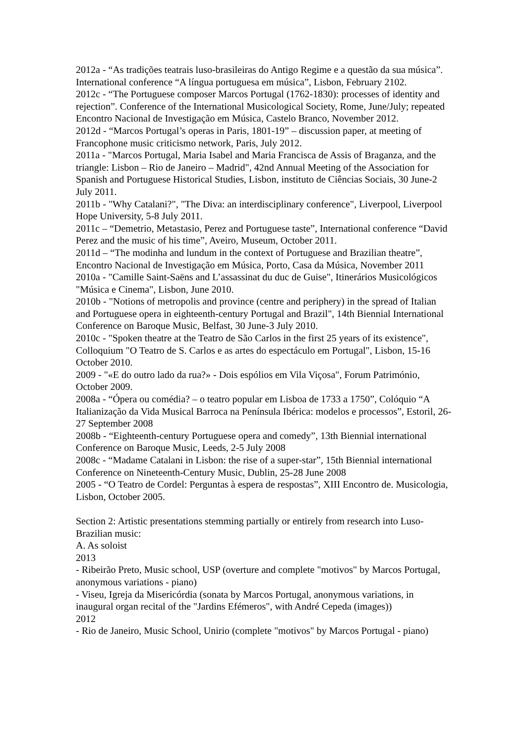2012a - “As tradições teatrais luso-brasileiras do Antigo Regime e a questão da sua música”. International conference “A língua portuguesa em música”, Lisbon, February 2102.
2012c - “The Portuguese composer Marcos Portugal (1762-1830): processes of identity and rejection”. Conference of the International Musicological Society, Rome, June/July; repeated Encontro Nacional de Investigação em Música, Castelo Branco, November 2012.
2012d - “Marcos Portugal’s operas in Paris, 1801-19” – discussion paper, at meeting of Francophone music criticismo network, Paris, July 2012.
2011a - "Marcos Portugal, Maria Isabel and Maria Francisca de Assis of Braganza, and the triangle: Lisbon – Rio de Janeiro – Madrid", 42nd Annual Meeting of the Association for Spanish and Portuguese Historical Studies, Lisbon, instituto de Ciências Sociais, 30 June-2 July 2011.
2011b - "Why Catalani?", "The Diva: an interdisciplinary conference", Liverpool, Liverpool Hope University, 5-8 July 2011.
2011c – “Demetrio, Metastasio, Perez and Portuguese taste”, International conference “David Perez and the music of his time”, Aveiro, Museum, October 2011.
2011d – “The modinha and lundum in the context of Portuguese and Brazilian theatre”, Encontro Nacional de Investigação em Música, Porto, Casa da Música, November 2011
2010a - "Camille Saint-Saëns and L’assassinat du duc de Guise", Itinerários Musicológicos "Música e Cinema", Lisbon, June 2010.
2010b - "Notions of metropolis and province (centre and periphery) in the spread of Italian and Portuguese opera in eighteenth-century Portugal and Brazil", 14th Biennial International Conference on Baroque Music, Belfast, 30 June-3 July 2010.
2010c - "Spoken theatre at the Teatro de São Carlos in the first 25 years of its existence", Colloquium "O Teatro de S. Carlos e as artes do espectáculo em Portugal", Lisbon, 15-16 October 2010.
2009 - "«E do outro lado da rua?» - Dois espólios em Vila Viçosa", Forum Património, October 2009.
2008a - “Ópera ou comédia? – o teatro popular em Lisboa de 1733 a 1750”, Colóquio “A Italianização da Vida Musical Barroca na Península Ibérica: modelos e processos”, Estoril, 26-27 September 2008
2008b - “Eighteenth-century Portuguese opera and comedy”, 13th Biennial international Conference on Baroque Music, Leeds, 2-5 July 2008
2008c - “Madame Catalani in Lisbon: the rise of a super-star”, 15th Biennial international Conference on Nineteenth-Century Music, Dublin, 25-28 June 2008
2005 - “O Teatro de Cordel: Perguntas à espera de respostas”, XIII Encontro de. Musicologia, Lisbon, October 2005.
Section 2: Artistic presentations stemming partially or entirely from research into Luso-Brazilian music:
A. As soloist
2013
- Ribeirão Preto, Music school, USP (overture and complete "motivos" by Marcos Portugal, anonymous variations - piano)
- Viseu, Igreja da Misericórdia (sonata by Marcos Portugal, anonymous variations, in inaugural organ recital of the "Jardins Efémeros", with André Cepeda (images))
2012
- Rio de Janeiro, Music School, Unirio (complete "motivos" by Marcos Portugal - piano)